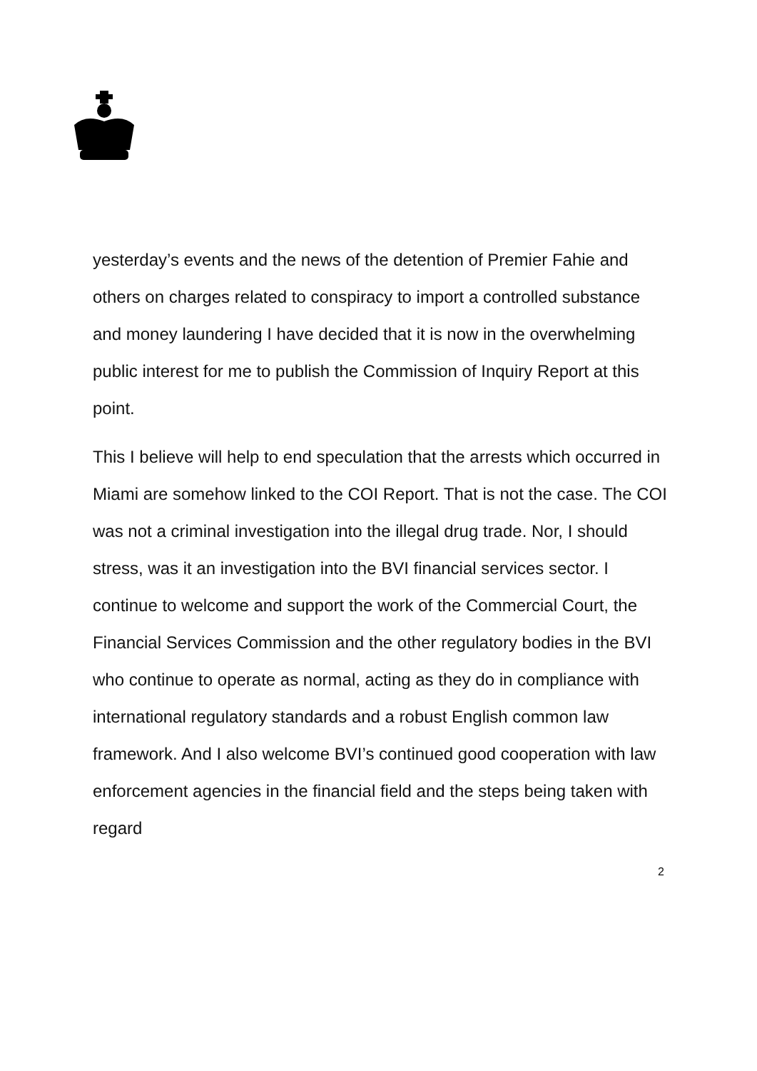yesterday’s events and the news of the detention of Premier Fahie and others on charges related to conspiracy to import a controlled substance and money laundering I have decided that it is now in the overwhelming public interest for me to publish the Commission of Inquiry Report at this point.
This I believe will help to end speculation that the arrests which occurred in Miami are somehow linked to the COI Report. That is not the case. The COI was not a criminal investigation into the illegal drug trade. Nor, I should stress, was it an investigation into the BVI financial services sector. I continue to welcome and support the work of the Commercial Court, the Financial Services Commission and the other regulatory bodies in the BVI who continue to operate as normal, acting as they do in compliance with international regulatory standards and a robust English common law framework. And I also welcome BVI’s continued good cooperation with law enforcement agencies in the financial field and the steps being taken with regard
2